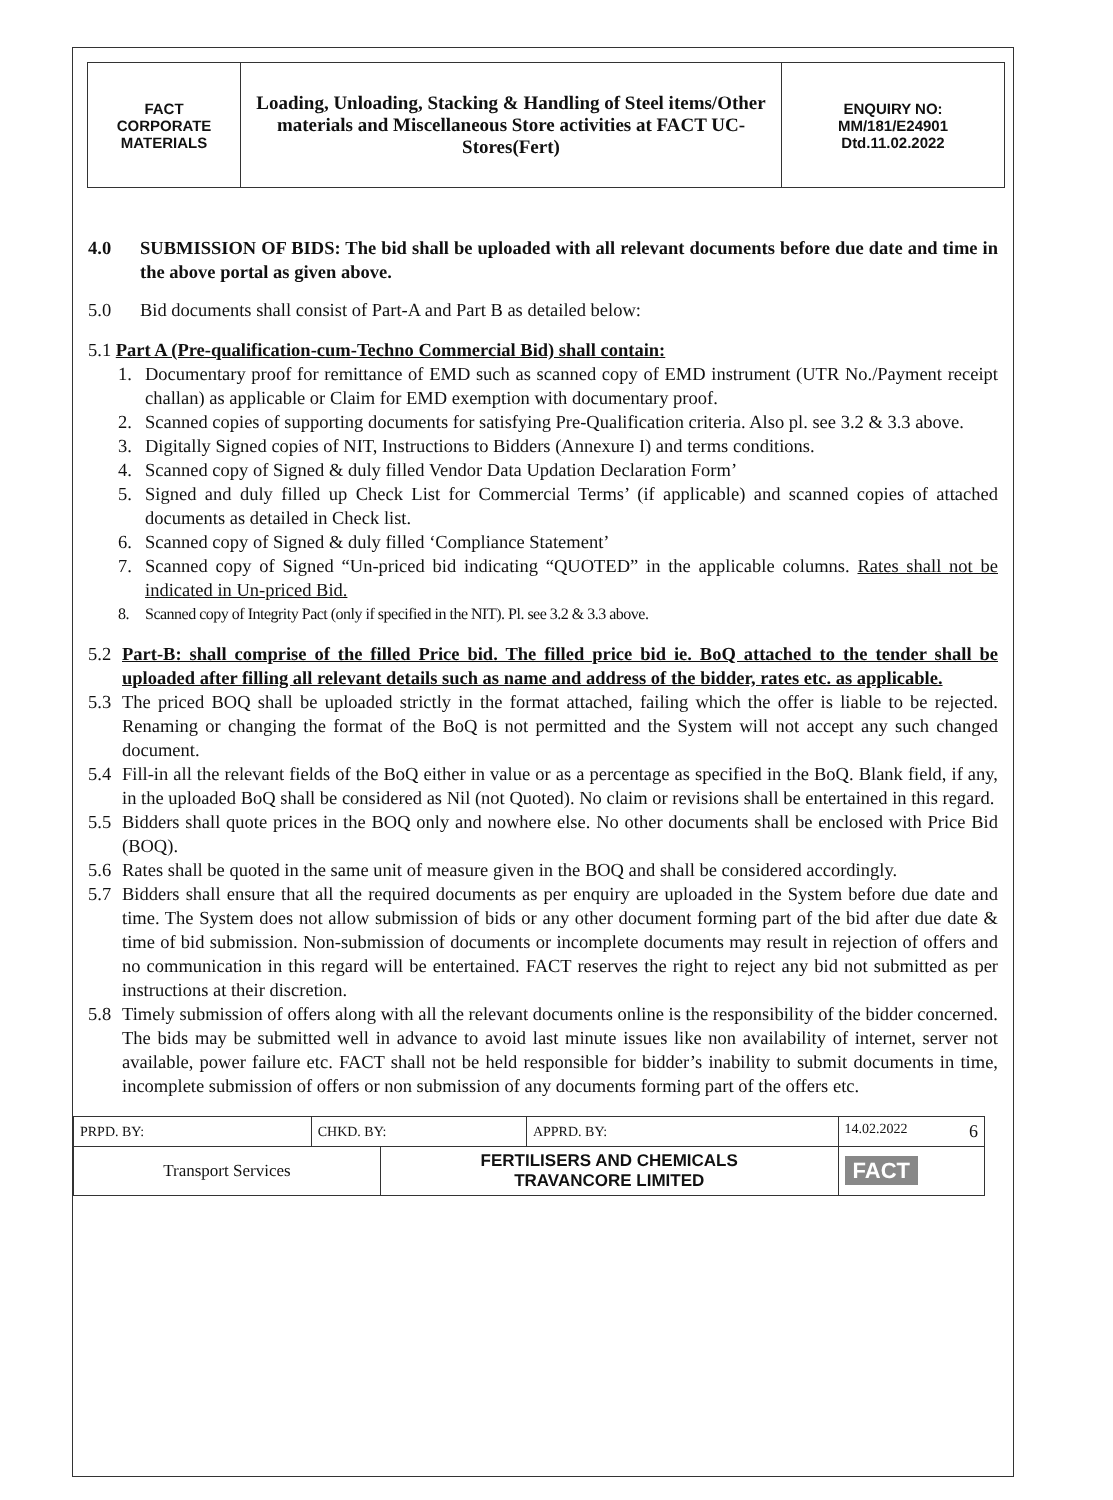| FACT CORPORATE MATERIALS | Loading, Unloading, Stacking & Handling of Steel items/Other materials and Miscellaneous Store activities at FACT UC- Stores(Fert) | ENQUIRY NO: MM/181/E24901 Dtd.11.02.2022 |
4.0 SUBMISSION OF BIDS: The bid shall be uploaded with all relevant documents before due date and time in the above portal as given above.
5.0 Bid documents shall consist of Part-A and Part B as detailed below:
5.1 Part A (Pre-qualification-cum-Techno Commercial Bid) shall contain:
1. Documentary proof for remittance of EMD such as scanned copy of EMD instrument (UTR No./Payment receipt challan) as applicable or Claim for EMD exemption with documentary proof.
2. Scanned copies of supporting documents for satisfying Pre-Qualification criteria. Also pl. see 3.2 & 3.3 above.
3. Digitally Signed copies of NIT, Instructions to Bidders (Annexure I) and terms conditions.
4. Scanned copy of Signed & duly filled Vendor Data Updation Declaration Form’
5. Signed and duly filled up Check List for Commercial Terms’ (if applicable) and scanned copies of attached documents as detailed in Check list.
6. Scanned copy of Signed & duly filled ‘Compliance Statement’
7. Scanned copy of Signed “Un-priced bid indicating “QUOTED” in the applicable columns. Rates shall not be indicated in Un-priced Bid.
8. Scanned copy of Integrity Pact (only if specified in the NIT). Pl. see 3.2 & 3.3 above.
5.2 Part-B: shall comprise of the filled Price bid. The filled price bid ie. BoQ attached to the tender shall be uploaded after filling all relevant details such as name and address of the bidder, rates etc. as applicable.
5.3 The priced BOQ shall be uploaded strictly in the format attached, failing which the offer is liable to be rejected. Renaming or changing the format of the BoQ is not permitted and the System will not accept any such changed document.
5.4 Fill-in all the relevant fields of the BoQ either in value or as a percentage as specified in the BoQ. Blank field, if any, in the uploaded BoQ shall be considered as Nil (not Quoted). No claim or revisions shall be entertained in this regard.
5.5 Bidders shall quote prices in the BOQ only and nowhere else. No other documents shall be enclosed with Price Bid (BOQ).
5.6 Rates shall be quoted in the same unit of measure given in the BOQ and shall be considered accordingly.
5.7 Bidders shall ensure that all the required documents as per enquiry are uploaded in the System before due date and time. The System does not allow submission of bids or any other document forming part of the bid after due date & time of bid submission. Non-submission of documents or incomplete documents may result in rejection of offers and no communication in this regard will be entertained. FACT reserves the right to reject any bid not submitted as per instructions at their discretion.
5.8 Timely submission of offers along with all the relevant documents online is the responsibility of the bidder concerned. The bids may be submitted well in advance to avoid last minute issues like non availability of internet, server not available, power failure etc. FACT shall not be held responsible for bidder’s inability to submit documents in time, incomplete submission of offers or non submission of any documents forming part of the offers etc.
| PRPD. BY: | CHKD. BY: | | APPRD. BY: | 14.02.2022 6 |
| Transport Services | | FERTILISERS AND CHEMICALS TRAVANCORE LIMITED | | FACT |